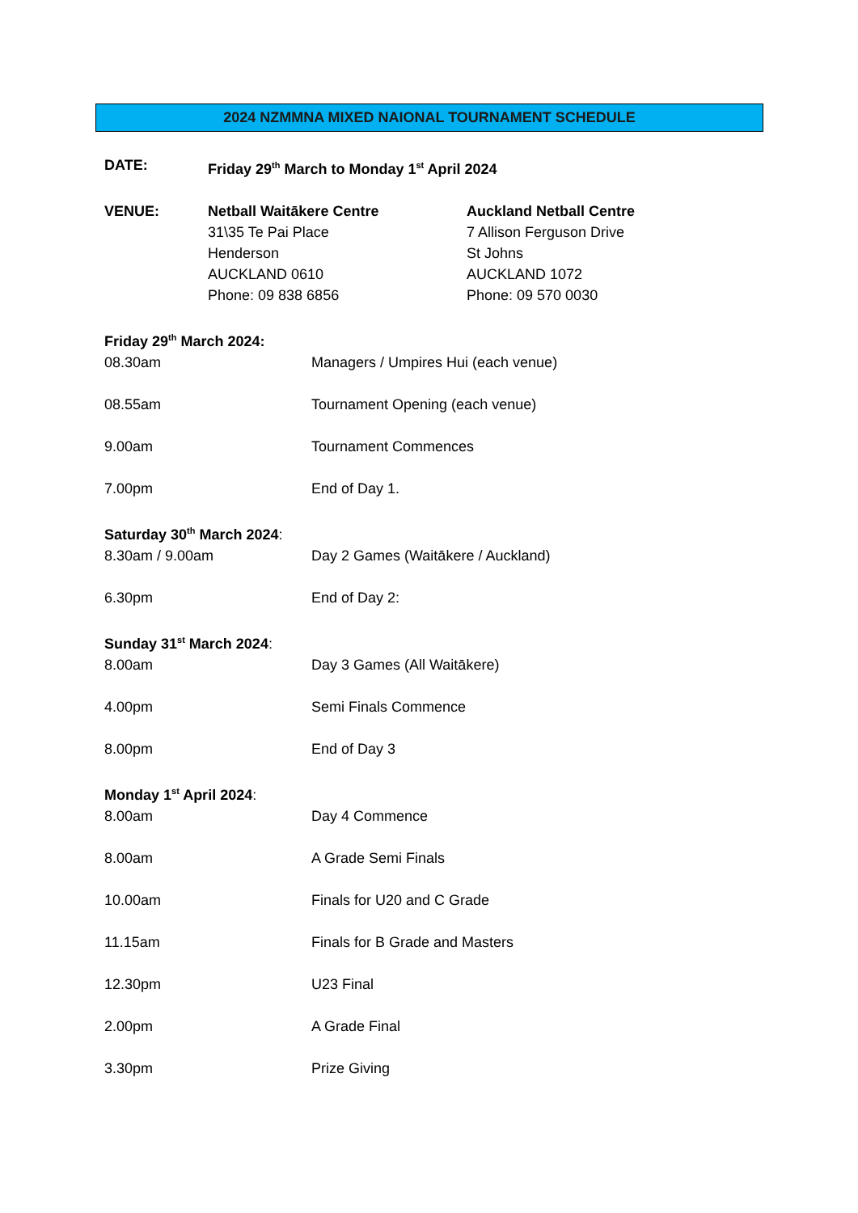2024 NZMMNA MIXED NAIONAL TOURNAMENT SCHEDULE
DATE: Friday 29<sup>th</sup> March to Monday 1<sup>st</sup> April 2024
VENUE: Netball Waitākere Centre
31\35 Te Pai Place
Henderson
AUCKLAND 0610
Phone: 09 838 6856
Auckland Netball Centre
7 Allison Ferguson Drive
St Johns
AUCKLAND 1072
Phone: 09 570 0030
Friday 29<sup>th</sup> March 2024:
08.30am Managers / Umpires Hui (each venue)
08.55am Tournament Opening (each venue)
9.00am Tournament Commences
7.00pm End of Day 1.
Saturday 30<sup>th</sup> March 2024:
8.30am / 9.00am Day 2 Games (Waitākere / Auckland)
6.30pm End of Day 2:
Sunday 31<sup>st</sup> March 2024:
8.00am Day 3 Games (All Waitākere)
4.00pm Semi Finals Commence
8.00pm End of Day 3
Monday 1<sup>st</sup> April 2024:
8.00am Day 4 Commence
8.00am A Grade Semi Finals
10.00am Finals for U20 and C Grade
11.15am Finals for B Grade and Masters
12.30pm U23 Final
2.00pm A Grade Final
3.30pm Prize Giving